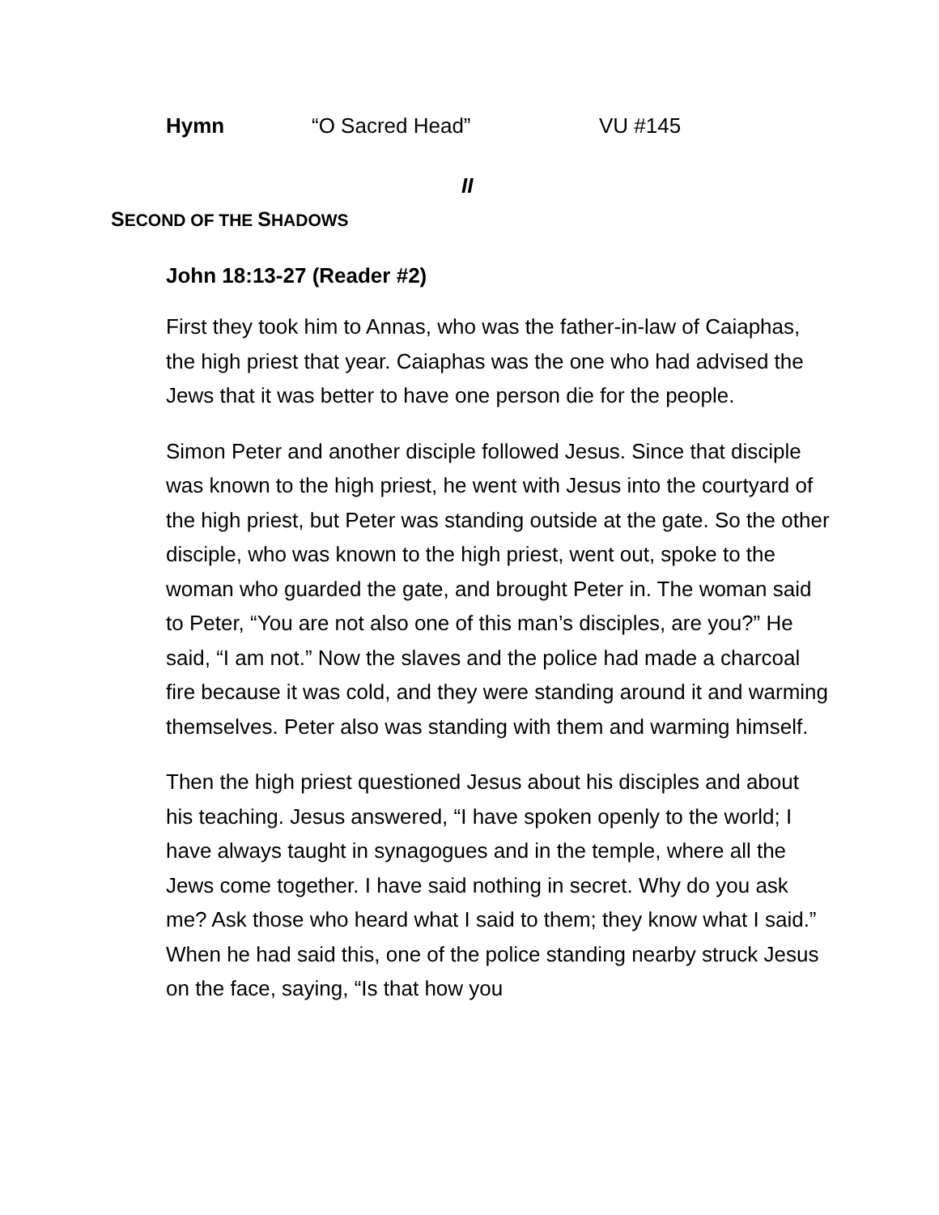Hymn “O Sacred Head” VU #145
II
SECOND OF THE SHADOWS
John 18:13-27 (Reader #2)
First they took him to Annas, who was the father-in-law of Caiaphas, the high priest that year. Caiaphas was the one who had advised the Jews that it was better to have one person die for the people.
Simon Peter and another disciple followed Jesus. Since that disciple was known to the high priest, he went with Jesus into the courtyard of the high priest, but Peter was standing outside at the gate. So the other disciple, who was known to the high priest, went out, spoke to the woman who guarded the gate, and brought Peter in. The woman said to Peter, “You are not also one of this man’s disciples, are you?” He said, “I am not.” Now the slaves and the police had made a charcoal fire because it was cold, and they were standing around it and warming themselves. Peter also was standing with them and warming himself.
Then the high priest questioned Jesus about his disciples and about his teaching. Jesus answered, “I have spoken openly to the world; I have always taught in synagogues and in the temple, where all the Jews come together. I have said nothing in secret. Why do you ask me? Ask those who heard what I said to them; they know what I said.” When he had said this, one of the police standing nearby struck Jesus on the face, saying, “Is that how you